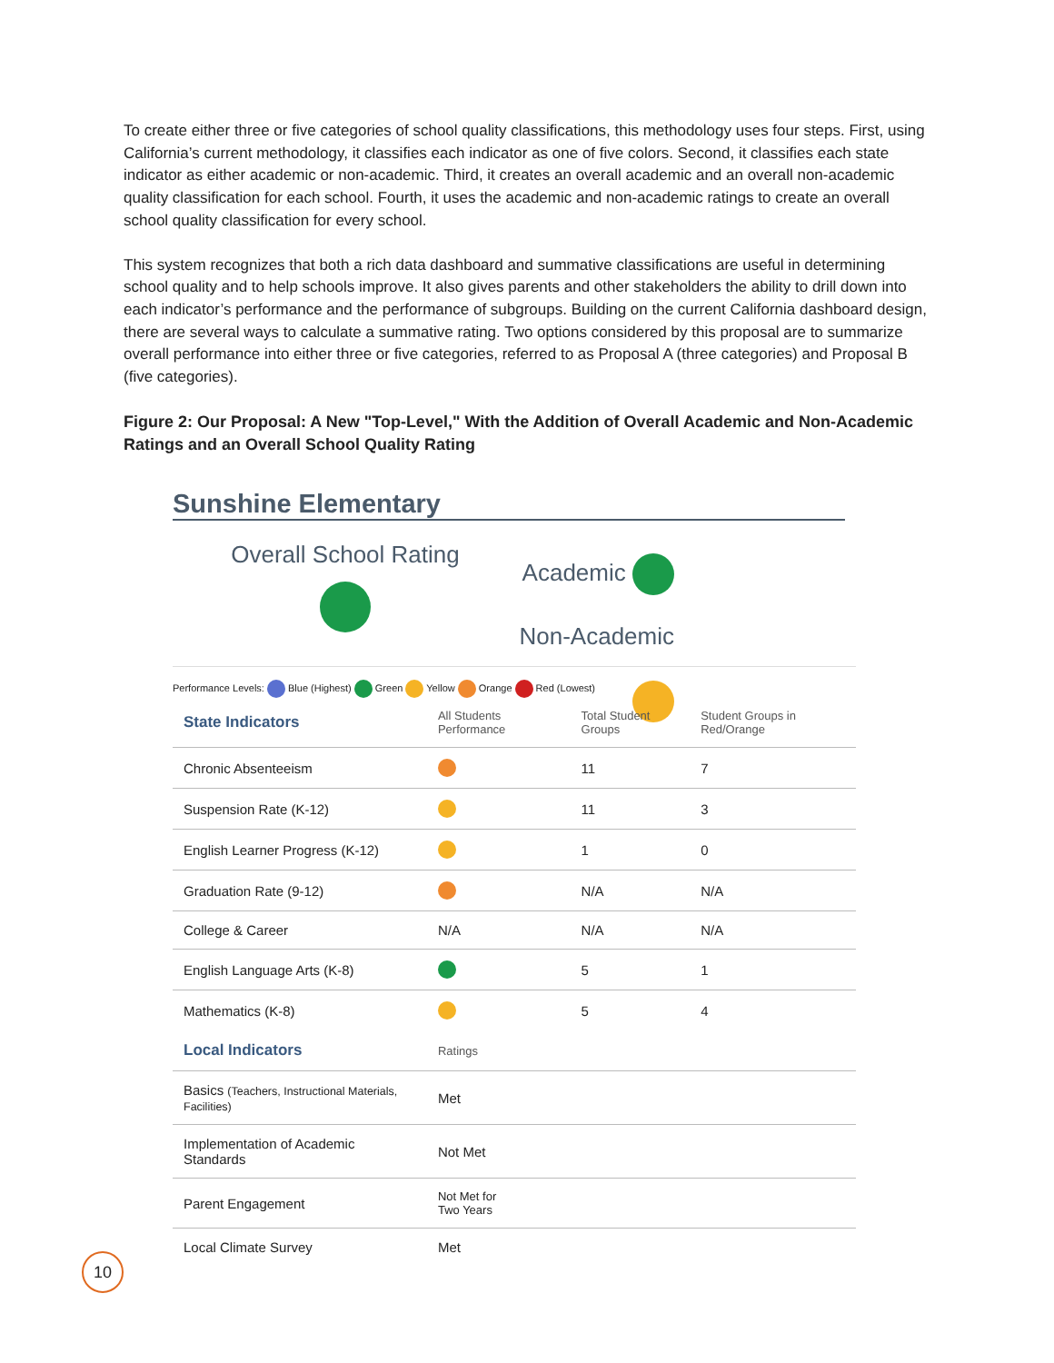To create either three or five categories of school quality classifications, this methodology uses four steps. First, using California’s current methodology, it classifies each indicator as one of five colors. Second, it classifies each state indicator as either academic or non-academic. Third, it creates an overall academic and an overall non-academic quality classification for each school. Fourth, it uses the academic and non-academic ratings to create an overall school quality classification for every school.
This system recognizes that both a rich data dashboard and summative classifications are useful in determining school quality and to help schools improve. It also gives parents and other stakeholders the ability to drill down into each indicator’s performance and the performance of subgroups. Building on the current California dashboard design, there are several ways to calculate a summative rating. Two options considered by this proposal are to summarize overall performance into either three or five categories, referred to as Proposal A (three categories) and Proposal B (five categories).
Figure 2: Our Proposal: A New "Top-Level," With the Addition of Overall Academic and Non-Academic Ratings and an Overall School Quality Rating
Sunshine Elementary
Overall School Rating
Academic
Non-Academic
Performance Levels: Blue (Highest) Green Yellow Orange Red (Lowest)
| State Indicators | All Students Performance | Total Student Groups | Student Groups in Red/Orange |
| --- | --- | --- | --- |
| Chronic Absenteeism | | 11 | 7 |
| Suspension Rate (K-12) | | 11 | 3 |
| English Learner Progress (K-12) | | 1 | 0 |
| Graduation Rate (9-12) | | N/A | N/A |
| College & Career | N/A | N/A | N/A |
| English Language Arts (K-8) | | 5 | 1 |
| Mathematics (K-8) | | 5 | 4 |
| Local Indicators | Ratings | | |
| Basics (Teachers, Instructional Materials, Facilities) | Met | | |
| Implementation of Academic Standards | Not Met | | |
| Parent Engagement | Not Met for Two Years | | |
| Local Climate Survey | Met | | |
10